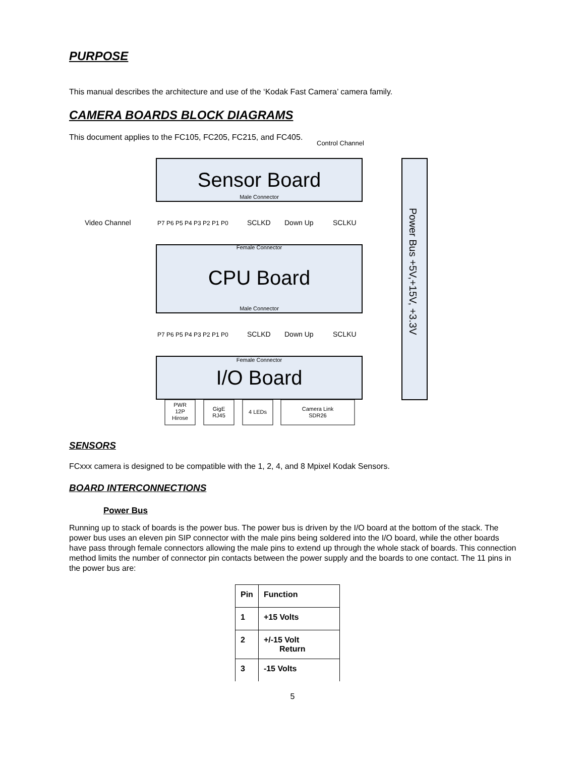PURPOSE
This manual describes the architecture and use of the ‘Kodak Fast Camera’ camera family.
CAMERA BOARDS BLOCK DIAGRAMS
This document applies to the FC105, FC205, FC215, and FC405.
Control Channel
Sensor Board
Male Connector
Power Bus +5V,+15V, +3.3V
Video Channel
P7 P6 P5 P4 P3 P2 P1 P0
SCLKD
Down Up
SCLKU
Female Connector
CPU Board
Male Connector
P7 P6 P5 P4 P3 P2 P1 P0
SCLKD
Down Up
SCLKU
Female Connector
I/O Board
PWR
12P
Hirose
GigE
RJ45
4 LEDs
Camera Link
SDR26
SENSORS
FCxxx camera is designed to be compatible with the 1, 2, 4, and 8 Mpixel Kodak Sensors.
BOARD INTERCONNECTIONS
Power Bus
Running up to stack of boards is the power bus. The power bus is driven by the I/O board at the bottom of the stack. The power bus uses an eleven pin SIP connector with the male pins being soldered into the I/O board, while the other boards have pass through female connectors allowing the male pins to extend up through the whole stack of boards. This connection method limits the number of connector pin contacts between the power supply and the boards to one contact. The 11 pins in the power bus are:
| Pin | Function |
| --- | --- |
| 1 | +15 Volts |
| 2 | +/-15 Volt Return |
| 3 | -15 Volts |
5